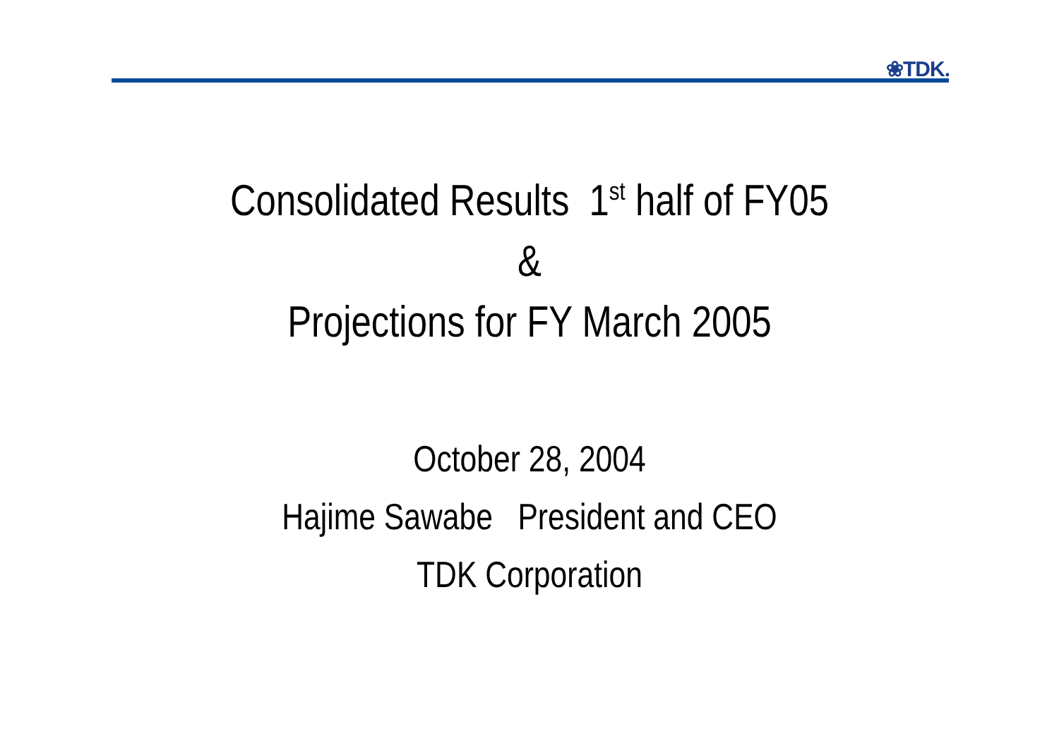❀TDK.
Consolidated Results 1<sup>st</sup> half of FY05
&
Projections for FY March 2005
October 28, 2004
Hajime Sawabe President and CEO
TDK Corporation